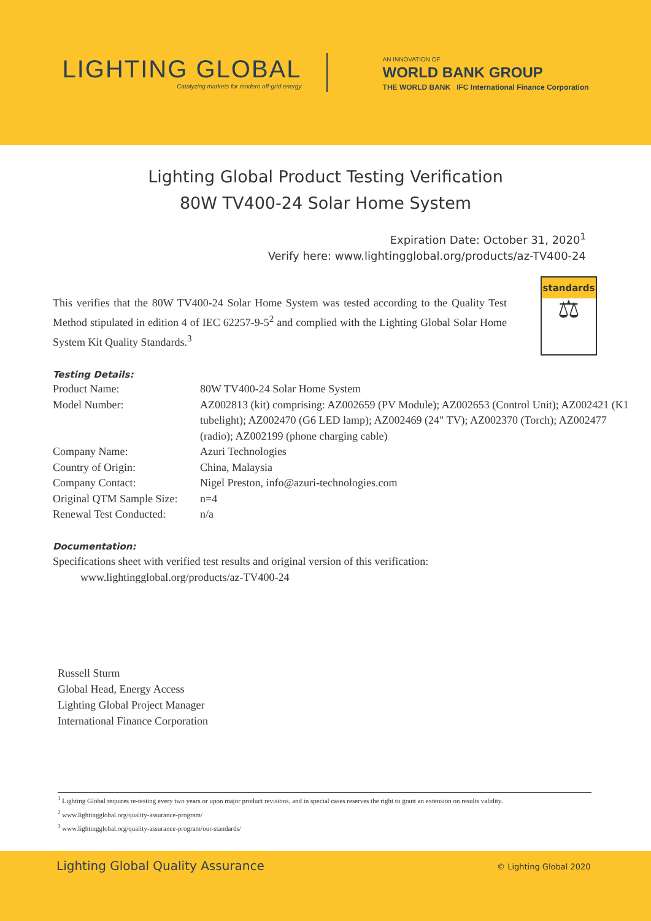LIGHTING GLOBAL
Catalyzing markets for modern off-grid energy
AN INNOVATION OF
WORLD BANK GROUP
THE WORLD BANK IFC International Finance Corporation
Lighting Global Product Testing Verification
80W TV400-24 Solar Home System
Expiration Date: October 31, 2020<sup>1</sup>
Verify here: www.lightingglobal.org/products/az-TV400-24
This verifies that the 80W TV400-24 Solar Home System was tested according to the Quality Test Method stipulated in edition 4 of IEC 62257-9-5<sup>2</sup> and complied with the Lighting Global Solar Home System Kit Quality Standards.<sup>3</sup>
standards
⚖
Testing Details:
| Product Name: | 80W TV400-24 Solar Home System |
| Model Number: | AZ002813 (kit) comprising: AZ002659 (PV Module); AZ002653 (Control Unit); AZ002421 (K1 tubelight); AZ002470 (G6 LED lamp); AZ002469 (24" TV); AZ002370 (Torch); AZ002477 (radio); AZ002199 (phone charging cable) |
| Company Name: | Azuri Technologies |
| Country of Origin: | China, Malaysia |
| Company Contact: | Nigel Preston, info@azuri-technologies.com |
| Original QTM Sample Size: | n=4 |
| Renewal Test Conducted: | n/a |
Documentation:
Specifications sheet with verified test results and original version of this verification:
www.lightingglobal.org/products/az-TV400-24
Russell Sturm
Global Head, Energy Access
Lighting Global Project Manager
International Finance Corporation
<sup>1</sup> Lighting Global requires re-testing every two years or upon major product revisions, and in special cases reserves the right to grant an extension on results validity.
<sup>2</sup> www.lightingglobal.org/quality-assurance-program/
<sup>3</sup> www.lightingglobal.org/quality-assurance-program/our-standards/
Lighting Global Quality Assurance © Lighting Global 2020